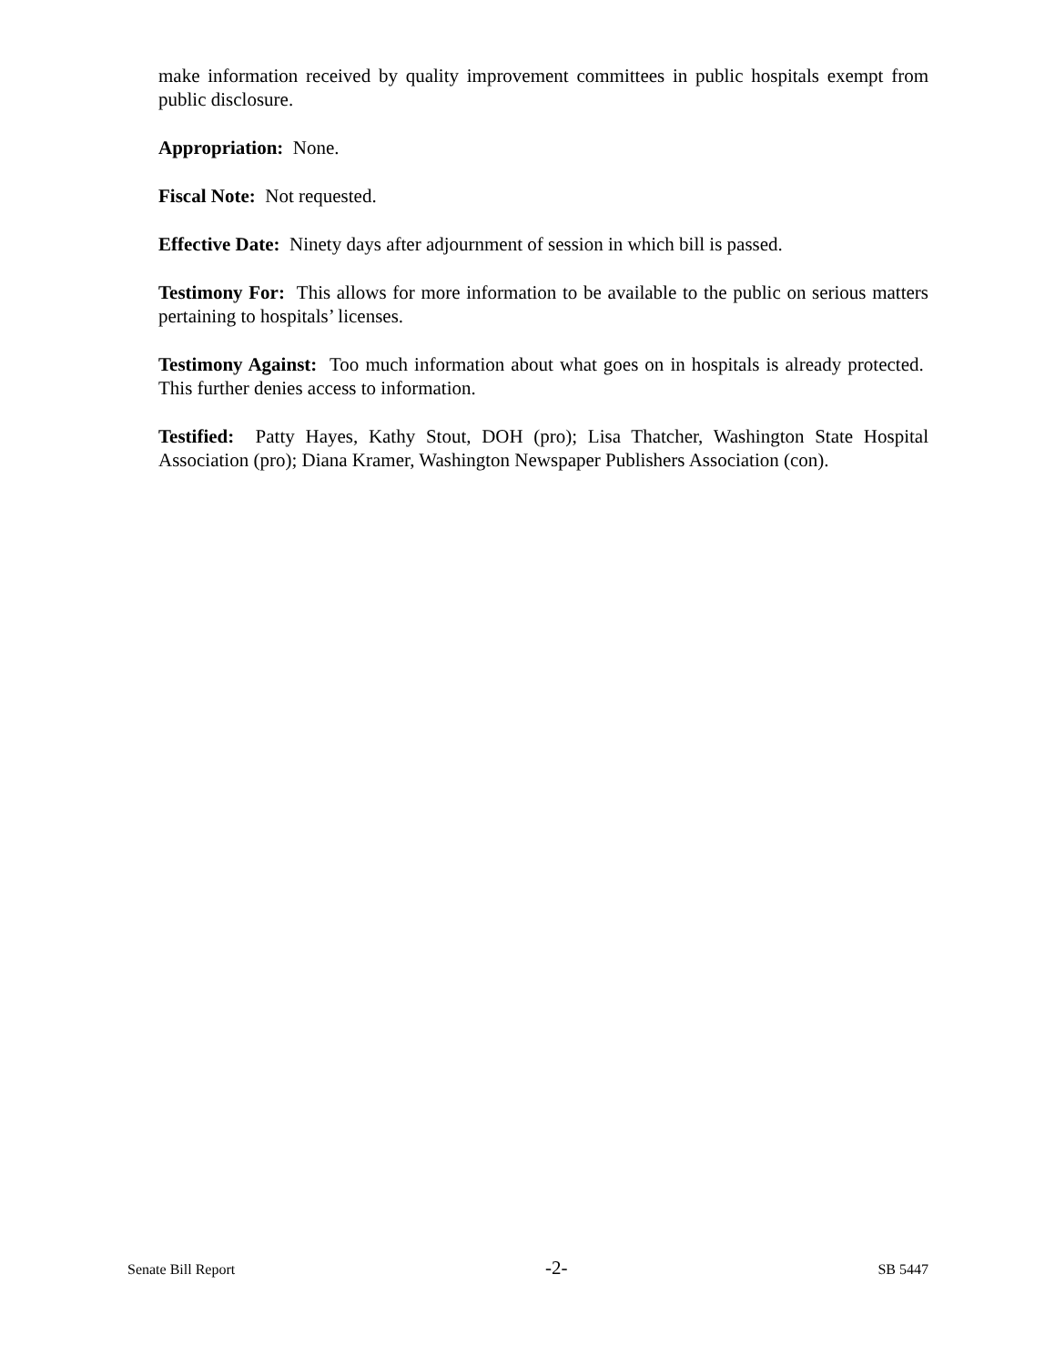make information received by quality improvement committees in public hospitals exempt from public disclosure.
Appropriation: None.
Fiscal Note: Not requested.
Effective Date: Ninety days after adjournment of session in which bill is passed.
Testimony For: This allows for more information to be available to the public on serious matters pertaining to hospitals’ licenses.
Testimony Against: Too much information about what goes on in hospitals is already protected. This further denies access to information.
Testified: Patty Hayes, Kathy Stout, DOH (pro); Lisa Thatcher, Washington State Hospital Association (pro); Diana Kramer, Washington Newspaper Publishers Association (con).
Senate Bill Report -2- SB 5447